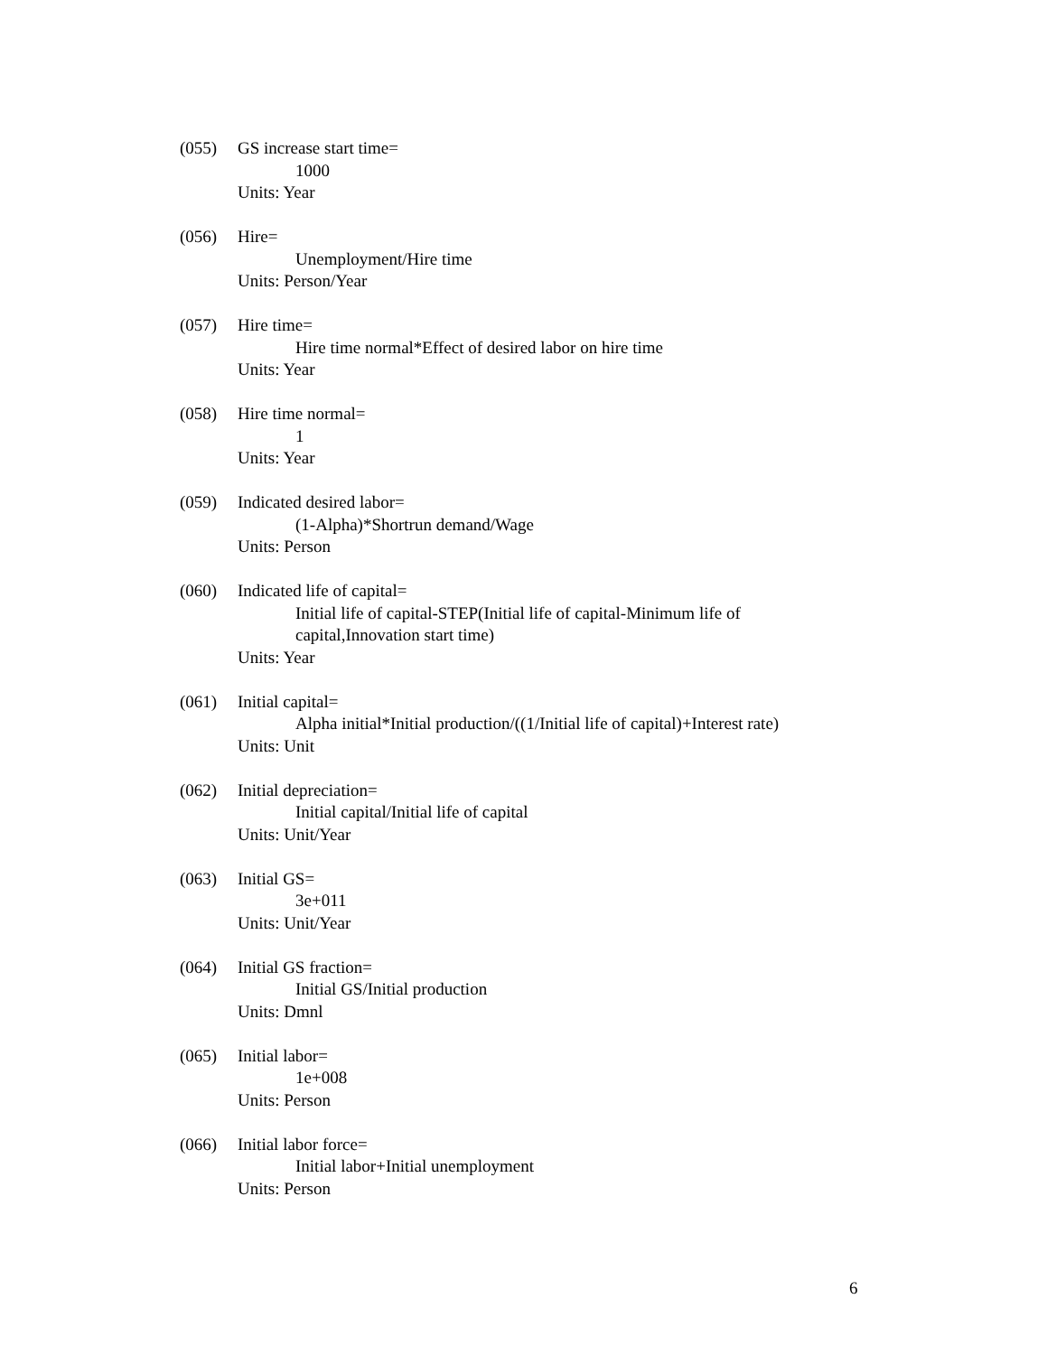(055) GS increase start time=
1000
Units: Year
(056) Hire=
Unemployment/Hire time
Units: Person/Year
(057) Hire time=
Hire time normal*Effect of desired labor on hire time
Units: Year
(058) Hire time normal=
1
Units: Year
(059) Indicated desired labor=
(1-Alpha)*Shortrun demand/Wage
Units: Person
(060) Indicated life of capital=
Initial life of capital-STEP(Initial life of capital-Minimum life of capital,Innovation start time)
Units: Year
(061) Initial capital=
Alpha initial*Initial production/((1/Initial life of capital)+Interest rate)
Units: Unit
(062) Initial depreciation=
Initial capital/Initial life of capital
Units: Unit/Year
(063) Initial GS=
3e+011
Units: Unit/Year
(064) Initial GS fraction=
Initial GS/Initial production
Units: Dmnl
(065) Initial labor=
1e+008
Units: Person
(066) Initial labor force=
Initial labor+Initial unemployment
Units: Person
6